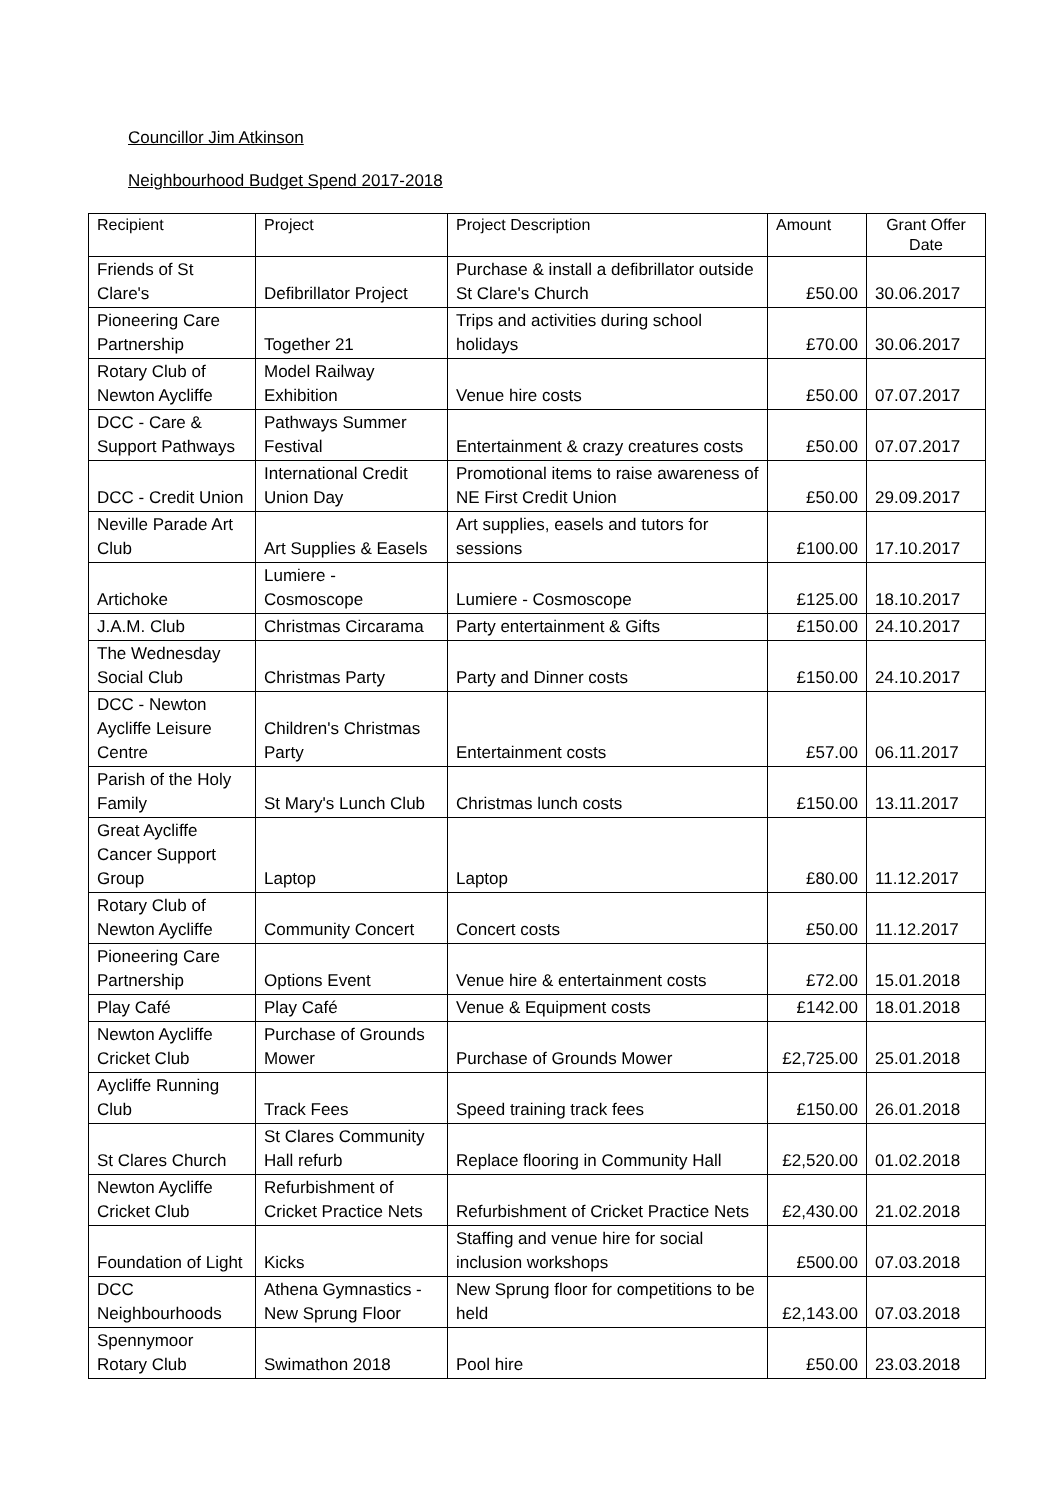Councillor Jim Atkinson
Neighbourhood Budget Spend 2017-2018
| Recipient | Project | Project Description | Amount | Grant Offer Date |
| --- | --- | --- | --- | --- |
| Friends of St Clare's | Defibrillator Project | Purchase & install a defibrillator outside St Clare's Church | £50.00 | 30.06.2017 |
| Pioneering Care Partnership | Together 21 | Trips and activities during school holidays | £70.00 | 30.06.2017 |
| Rotary Club of Newton Aycliffe | Model Railway Exhibition | Venue hire costs | £50.00 | 07.07.2017 |
| DCC - Care & Support Pathways | Pathways Summer Festival | Entertainment & crazy creatures costs | £50.00 | 07.07.2017 |
| DCC - Credit Union | International Credit Union Day | Promotional items to raise awareness of NE First Credit Union | £50.00 | 29.09.2017 |
| Neville Parade Art Club | Art Supplies & Easels | Art supplies, easels and tutors for sessions | £100.00 | 17.10.2017 |
| Artichoke | Lumiere - Cosmoscope | Lumiere - Cosmoscope | £125.00 | 18.10.2017 |
| J.A.M. Club | Christmas Circarama | Party entertainment & Gifts | £150.00 | 24.10.2017 |
| The Wednesday Social Club | Christmas Party | Party and Dinner costs | £150.00 | 24.10.2017 |
| DCC - Newton Aycliffe Leisure Centre | Children's Christmas Party | Entertainment costs | £57.00 | 06.11.2017 |
| Parish of the Holy Family | St Mary's Lunch Club | Christmas lunch costs | £150.00 | 13.11.2017 |
| Great Aycliffe Cancer Support Group | Laptop | Laptop | £80.00 | 11.12.2017 |
| Rotary Club of Newton Aycliffe | Community Concert | Concert costs | £50.00 | 11.12.2017 |
| Pioneering Care Partnership | Options Event | Venue hire & entertainment costs | £72.00 | 15.01.2018 |
| Play Café | Play Café | Venue & Equipment costs | £142.00 | 18.01.2018 |
| Newton Aycliffe Cricket Club | Purchase of Grounds Mower | Purchase of Grounds Mower | £2,725.00 | 25.01.2018 |
| Aycliffe Running Club | Track Fees | Speed training track fees | £150.00 | 26.01.2018 |
| St Clares Church | St Clares Community Hall refurb | Replace flooring in Community Hall | £2,520.00 | 01.02.2018 |
| Newton Aycliffe Cricket Club | Refurbishment of Cricket Practice Nets | Refurbishment of Cricket Practice Nets | £2,430.00 | 21.02.2018 |
| Foundation of Light | Kicks | Staffing and venue hire for social inclusion workshops | £500.00 | 07.03.2018 |
| DCC Neighbourhoods | Athena Gymnastics - New Sprung Floor | New Sprung floor for competitions to be held | £2,143.00 | 07.03.2018 |
| Spennymoor Rotary Club | Swimathon 2018 | Pool hire | £50.00 | 23.03.2018 |